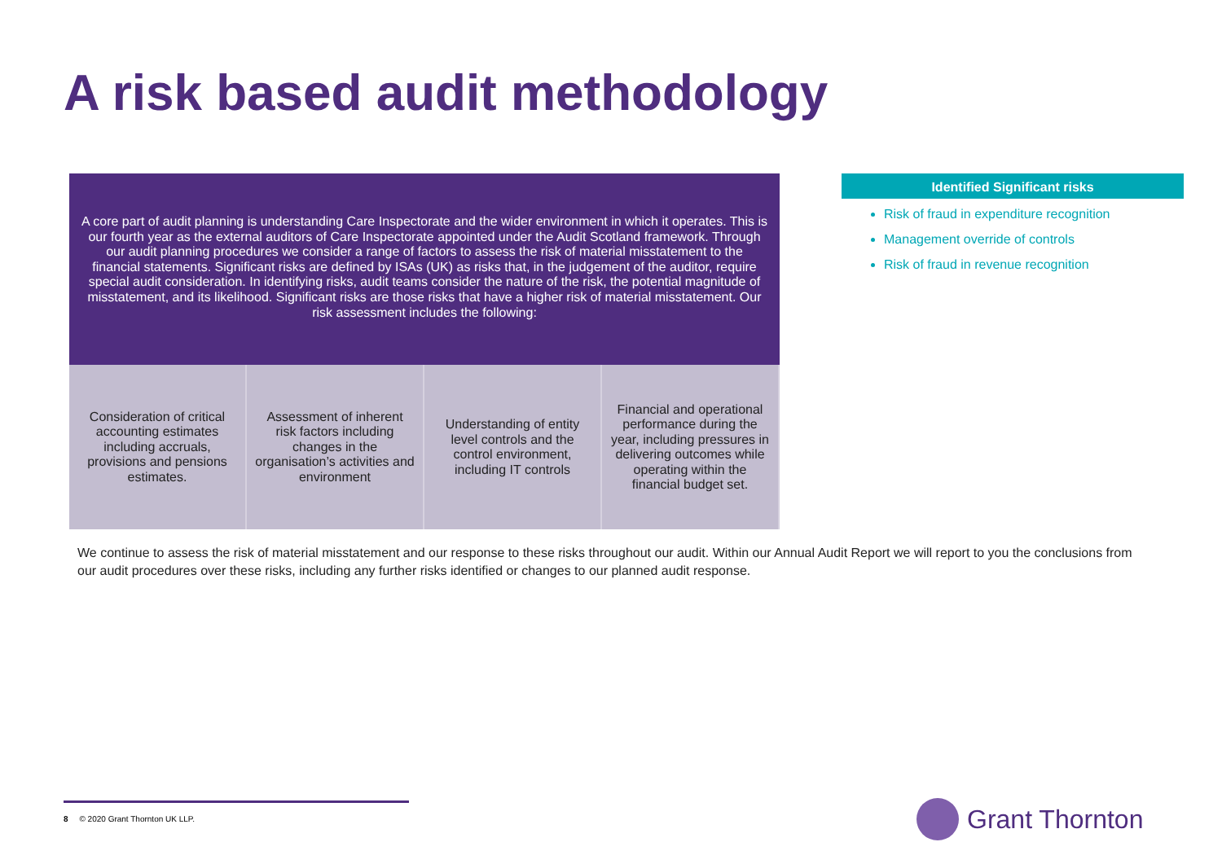A risk based audit methodology
A core part of audit planning is understanding Care Inspectorate and the wider environment in which it operates. This is our fourth year as the external auditors of Care Inspectorate appointed under the Audit Scotland framework. Through our audit planning procedures we consider a range of factors to assess the risk of material misstatement to the financial statements. Significant risks are defined by ISAs (UK) as risks that, in the judgement of the auditor, require special audit consideration. In identifying risks, audit teams consider the nature of the risk, the potential magnitude of misstatement, and its likelihood. Significant risks are those risks that have a higher risk of material misstatement. Our risk assessment includes the following:
Consideration of critical accounting estimates including accruals, provisions and pensions estimates.
Assessment of inherent risk factors including changes in the organisation’s activities and environment
Understanding of entity level controls and the control environment, including IT controls
Financial and operational performance during the year, including pressures in delivering outcomes while operating within the financial budget set.
Identified Significant risks
Risk of fraud in expenditure recognition
Management override of controls
Risk of fraud in revenue recognition
We continue to assess the risk of material misstatement and our response to these risks throughout our audit. Within our Annual Audit Report we will report to you the conclusions from our audit procedures over these risks, including any further risks identified or changes to our planned audit response.
8 © 2020 Grant Thornton UK LLP.
Grant Thornton